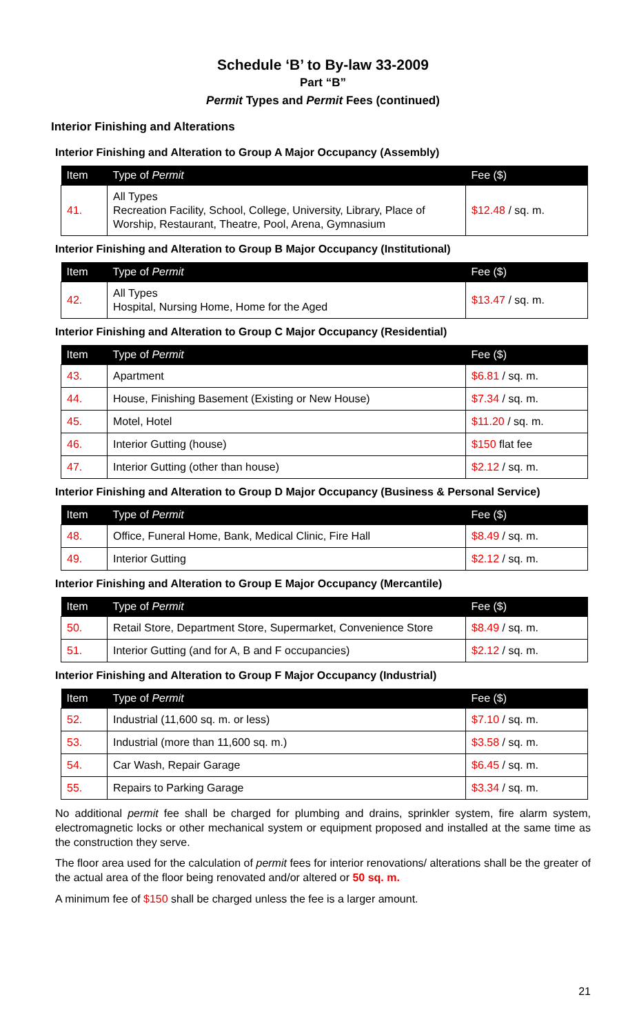Schedule ‘B’ to By-law 33-2009
Part “B”
Permit Types and Permit Fees (continued)
Interior Finishing and Alterations
Interior Finishing and Alteration to Group A Major Occupancy (Assembly)
| Item | Type of Permit | Fee ($) |
| --- | --- | --- |
| 41. | All Types Recreation Facility, School, College, University, Library, Place of Worship, Restaurant, Theatre, Pool, Arena, Gymnasium | $12.48 / sq. m. |
Interior Finishing and Alteration to Group B Major Occupancy (Institutional)
| Item | Type of Permit | Fee ($) |
| --- | --- | --- |
| 42. | All Types Hospital, Nursing Home, Home for the Aged | $13.47 / sq. m. |
Interior Finishing and Alteration to Group C Major Occupancy (Residential)
| Item | Type of Permit | Fee ($) |
| --- | --- | --- |
| 43. | Apartment | $6.81 / sq. m. |
| 44. | House, Finishing Basement (Existing or New House) | $7.34 / sq. m. |
| 45. | Motel, Hotel | $11.20 / sq. m. |
| 46. | Interior Gutting (house) | $150 flat fee |
| 47. | Interior Gutting (other than house) | $2.12 / sq. m. |
Interior Finishing and Alteration to Group D Major Occupancy (Business & Personal Service)
| Item | Type of Permit | Fee ($) |
| --- | --- | --- |
| 48. | Office, Funeral Home, Bank, Medical Clinic, Fire Hall | $8.49 / sq. m. |
| 49. | Interior Gutting | $2.12 / sq. m. |
Interior Finishing and Alteration to Group E Major Occupancy (Mercantile)
| Item | Type of Permit | Fee ($) |
| --- | --- | --- |
| 50. | Retail Store, Department Store, Supermarket, Convenience Store | $8.49 / sq. m. |
| 51. | Interior Gutting (and for A, B and F occupancies) | $2.12 / sq. m. |
Interior Finishing and Alteration to Group F Major Occupancy (Industrial)
| Item | Type of Permit | Fee ($) |
| --- | --- | --- |
| 52. | Industrial (11,600 sq. m. or less) | $7.10 / sq. m. |
| 53. | Industrial (more than 11,600 sq. m.) | $3.58 / sq. m. |
| 54. | Car Wash, Repair Garage | $6.45 / sq. m. |
| 55. | Repairs to Parking Garage | $3.34 / sq. m. |
No additional permit fee shall be charged for plumbing and drains, sprinkler system, fire alarm system, electromagnetic locks or other mechanical system or equipment proposed and installed at the same time as the construction they serve.
The floor area used for the calculation of permit fees for interior renovations/ alterations shall be the greater of the actual area of the floor being renovated and/or altered or 50 sq. m.
A minimum fee of $150 shall be charged unless the fee is a larger amount.
21